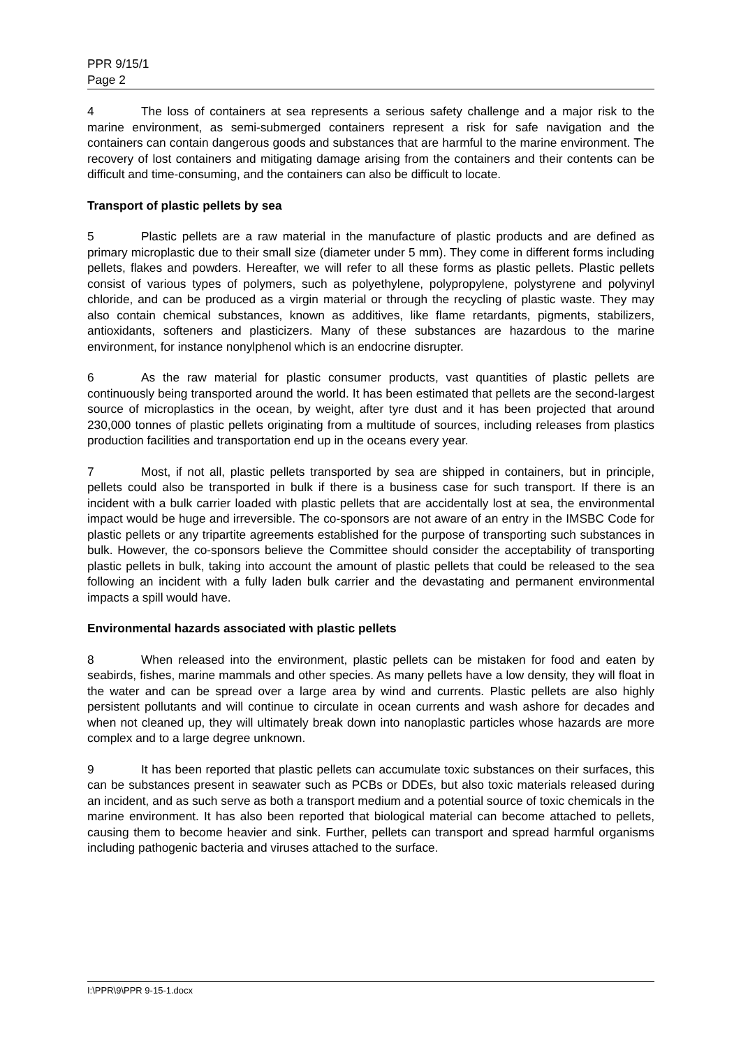PPR 9/15/1
Page 2
4 The loss of containers at sea represents a serious safety challenge and a major risk to the marine environment, as semi-submerged containers represent a risk for safe navigation and the containers can contain dangerous goods and substances that are harmful to the marine environment. The recovery of lost containers and mitigating damage arising from the containers and their contents can be difficult and time-consuming, and the containers can also be difficult to locate.
Transport of plastic pellets by sea
5 Plastic pellets are a raw material in the manufacture of plastic products and are defined as primary microplastic due to their small size (diameter under 5 mm). They come in different forms including pellets, flakes and powders. Hereafter, we will refer to all these forms as plastic pellets. Plastic pellets consist of various types of polymers, such as polyethylene, polypropylene, polystyrene and polyvinyl chloride, and can be produced as a virgin material or through the recycling of plastic waste. They may also contain chemical substances, known as additives, like flame retardants, pigments, stabilizers, antioxidants, softeners and plasticizers. Many of these substances are hazardous to the marine environment, for instance nonylphenol which is an endocrine disrupter.
6 As the raw material for plastic consumer products, vast quantities of plastic pellets are continuously being transported around the world. It has been estimated that pellets are the second-largest source of microplastics in the ocean, by weight, after tyre dust and it has been projected that around 230,000 tonnes of plastic pellets originating from a multitude of sources, including releases from plastics production facilities and transportation end up in the oceans every year.
7 Most, if not all, plastic pellets transported by sea are shipped in containers, but in principle, pellets could also be transported in bulk if there is a business case for such transport. If there is an incident with a bulk carrier loaded with plastic pellets that are accidentally lost at sea, the environmental impact would be huge and irreversible. The co-sponsors are not aware of an entry in the IMSBC Code for plastic pellets or any tripartite agreements established for the purpose of transporting such substances in bulk. However, the co-sponsors believe the Committee should consider the acceptability of transporting plastic pellets in bulk, taking into account the amount of plastic pellets that could be released to the sea following an incident with a fully laden bulk carrier and the devastating and permanent environmental impacts a spill would have.
Environmental hazards associated with plastic pellets
8 When released into the environment, plastic pellets can be mistaken for food and eaten by seabirds, fishes, marine mammals and other species. As many pellets have a low density, they will float in the water and can be spread over a large area by wind and currents. Plastic pellets are also highly persistent pollutants and will continue to circulate in ocean currents and wash ashore for decades and when not cleaned up, they will ultimately break down into nanoplastic particles whose hazards are more complex and to a large degree unknown.
9 It has been reported that plastic pellets can accumulate toxic substances on their surfaces, this can be substances present in seawater such as PCBs or DDEs, but also toxic materials released during an incident, and as such serve as both a transport medium and a potential source of toxic chemicals in the marine environment. It has also been reported that biological material can become attached to pellets, causing them to become heavier and sink. Further, pellets can transport and spread harmful organisms including pathogenic bacteria and viruses attached to the surface.
I:\PPR\9\PPR 9-15-1.docx